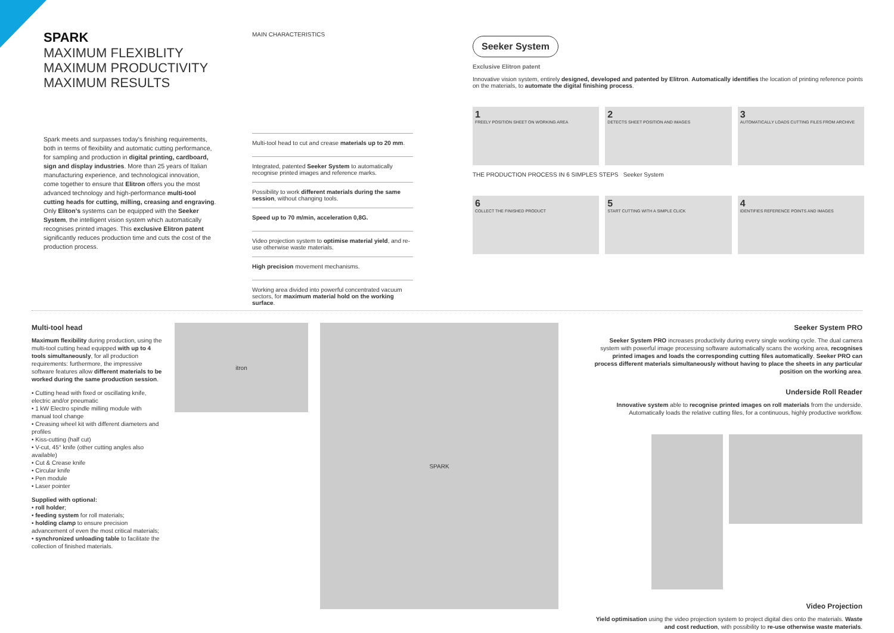SPARK
MAXIMUM FLEXIBLITY
MAXIMUM PRODUCTIVITY
MAXIMUM RESULTS
Spark meets and surpasses today's finishing requirements, both in terms of flexibility and automatic cutting performance, for sampling and production in digital printing, cardboard, sign and display industries. More than 25 years of Italian manufacturing experience, and technological innovation, come together to ensure that Elitron offers you the most advanced technology and high-performance multi-tool cutting heads for cutting, milling, creasing and engraving. Only Eliton's systems can be equipped with the Seeker System, the intelligent vision system which automatically recognises printed images. This exclusive Elitron patent significantly reduces production time and cuts the cost of the production process.
MAIN CHARACTERISTICS
Multi-tool head to cut and crease materials up to 20 mm.
Integrated, patented Seeker System to automatically recognise printed images and reference marks.
Possibility to work different materials during the same session, without changing tools.
Speed up to 70 m/min, acceleration 0,8G.
Video projection system to optimise material yield, and re-use otherwise waste materials.
High precision movement mechanisms.
Working area divided into powerful concentrated vacuum sectors, for maximum material hold on the working surface.
Seeker System
Exclusive Elitron patent
Innovative vision system, entirely designed, developed and patented by Elitron. Automatically identifies the location of printing reference points on the materials, to automate the digital finishing process.
1
FREELY POSITION SHEET ON WORKING AREA
2
DETECTS SHEET POSITION AND IMAGES
3
AUTOMATICALLY LOADS CUTTING FILES FROM ARCHIVE
THE PRODUCTION PROCESS IN 6 SIMPLES STEPS Seeker System
6
COLLECT THE FINISHED PRODUCT
5
START CUTTING WITH A SIMPLE CLICK
4
IDENTIFIES REFERENCE POINTS AND IMAGES
Multi-tool head
Maximum flexibility during production, using the multi-tool cutting head equipped with up to 4 tools simultaneously, for all production requirements: furthermore, the impressive software features allow different materials to be worked during the same production session.
• Cutting head with fixed or oscillating knife, electric and/or pneumatic
• 1 kW Electro spindle milling module with manual tool change
• Creasing wheel kit with different diameters and profiles
• Kiss-cutting (half cut)
• V-cut, 45° knife (other cutting angles also available)
• Cut & Crease knife
• Circular knife
• Pen module
• Laser pointer
Supplied with optional:
• roll holder;
• feeding system for roll materials;
• holding clamp to ensure precision advancement of even the most critical materials;
• synchronized unloading table to facilitate the collection of finished materials.
itron
SPARK
Seeker System PRO
Seeker System PRO increases productivity during every single working cycle. The dual camera system with powerful image processing software automatically scans the working area, recognises printed images and loads the corresponding cutting files automatically. Seeker PRO can process different materials simultaneously without having to place the sheets in any particular position on the working area.
Underside Roll Reader
Innovative system able to recognise printed images on roll materials from the underside. Automatically loads the relative cutting files, for a continuous, highly productive workflow.
Video Projection
Yield optimisation using the video projection system to project digital dies onto the materials. Waste and cost reduction, with possibility to re-use otherwise waste materials.